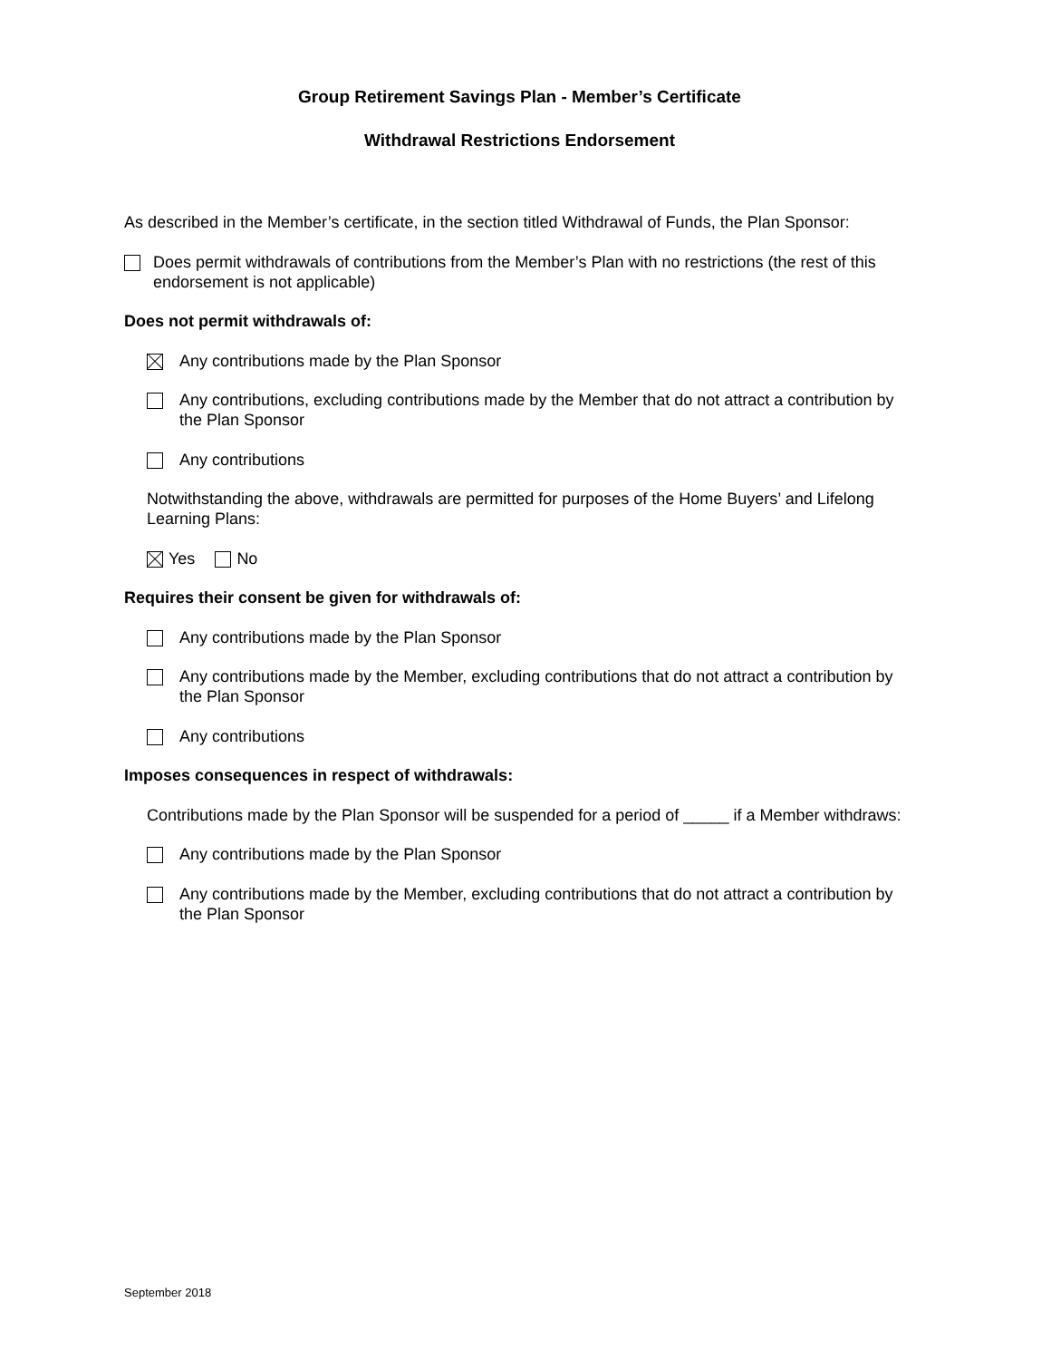Group Retirement Savings Plan - Member’s Certificate
Withdrawal Restrictions Endorsement
As described in the Member’s certificate, in the section titled Withdrawal of Funds, the Plan Sponsor:
Does permit withdrawals of contributions from the Member’s Plan with no restrictions (the rest of this endorsement is not applicable)
Does not permit withdrawals of:
Any contributions made by the Plan Sponsor
Any contributions, excluding contributions made by the Member that do not attract a contribution by the Plan Sponsor
Any contributions
Notwithstanding the above, withdrawals are permitted for purposes of the Home Buyers’ and Lifelong Learning Plans:
Yes No
Requires their consent be given for withdrawals of:
Any contributions made by the Plan Sponsor
Any contributions made by the Member, excluding contributions that do not attract a contribution by the Plan Sponsor
Any contributions
Imposes consequences in respect of withdrawals:
Contributions made by the Plan Sponsor will be suspended for a period of _____ if a Member withdraws:
Any contributions made by the Plan Sponsor
Any contributions made by the Member, excluding contributions that do not attract a contribution by the Plan Sponsor
September 2018